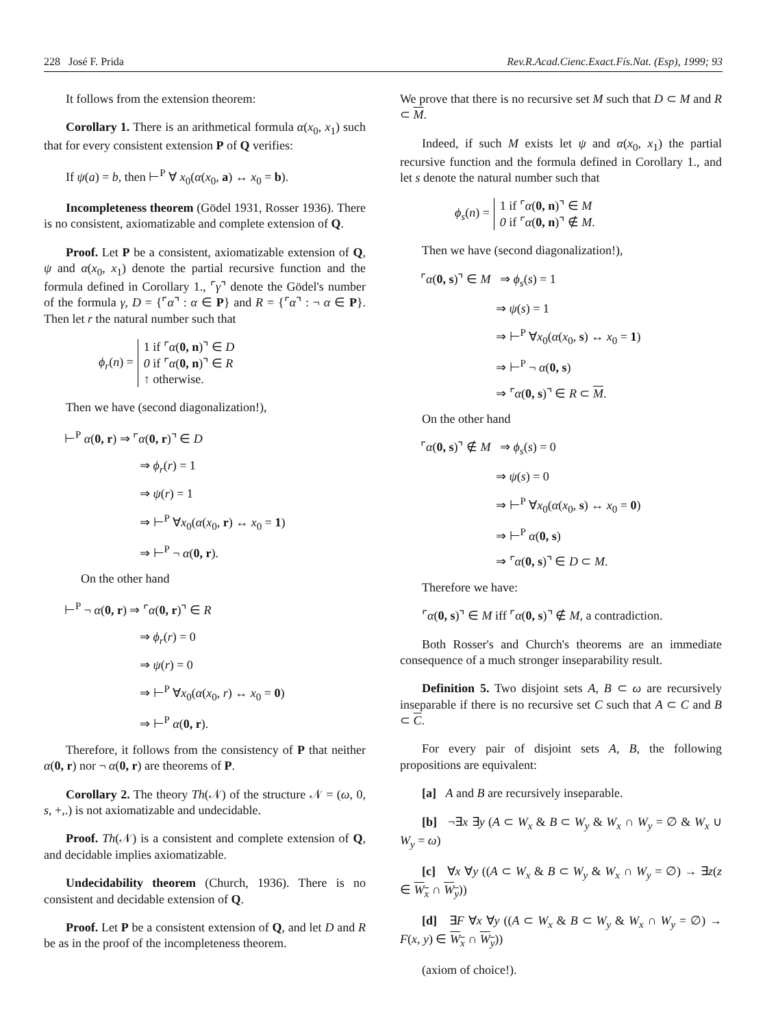228 José F. Prida Rev.R.Acad.Cienc.Exact.Fís.Nat. (Esp), 1999; 93
It follows from the extension theorem:
Corollary 1. There is an arithmetical formula α(x<sub>0</sub>, x<sub>1</sub>) such that for every consistent extension P of Q verifies:
If ψ(a) = b, then ⊢<sup>P</sup> ∀ x<sub>0</sub>(α(x<sub>0</sub>, a) ↔ x<sub>0</sub> = b).
Incompleteness theorem (Gödel 1931, Rosser 1936). There is no consistent, axiomatizable and complete extension of Q.
Proof. Let P be a consistent, axiomatizable extension of Q, ψ and α(x<sub>0</sub>, x<sub>1</sub>) denote the partial recursive function and the formula defined in Corollary 1., ⌜γ⌝ denote the Gödel's number of the formula γ, D = {⌜α⌝ : α ∈ P} and R = {⌜α⌝ : ¬ α ∈ P}. Then let r the natural number such that
ϕ<sub>r</sub>(n) =
1 if ⌜α(0, n)⌝ ∈ D
0 if ⌜α(0, n)⌝ ∈ R
↑ otherwise.
Then we have (second diagonalization!),
⊢<sup>P</sup> α(0, r) ⇒ ⌜α(0, r)⌝ ∈ D
⇒ ϕ<sub>r</sub>(r) = 1
⇒ ψ(r) = 1
⇒ ⊢<sup>P</sup> ∀x<sub>0</sub>(α(x<sub>0</sub>, r) ↔ x<sub>0</sub> = 1)
⇒ ⊢<sup>P</sup> ¬ α(0, r).
On the other hand
⊢<sup>P</sup> ¬ α(0, r) ⇒ ⌜α(0, r)⌝ ∈ R
⇒ ϕ<sub>r</sub>(r) = 0
⇒ ψ(r) = 0
⇒ ⊢<sup>P</sup> ∀x<sub>0</sub>(α(x<sub>0</sub>, r) ↔ x<sub>0</sub> = 0)
⇒ ⊢<sup>P</sup> α(0, r).
Therefore, it follows from the consistency of P that neither α(0, r) nor ¬ α(0, r) are theorems of P.
Corollary 2. The theory Th(𝒩) of the structure 𝒩 = (ω, 0, s, +,.) is not axiomatizable and undecidable.
Proof. Th(𝒩) is a consistent and complete extension of Q, and decidable implies axiomatizable.
Undecidability theorem (Church, 1936). There is no consistent and decidable extension of Q.
Proof. Let P be a consistent extension of Q, and let D and R be as in the proof of the incompleteness theorem.
We prove that there is no recursive set M such that D ⊂ M and R ⊂ M.
Indeed, if such M exists let ψ and α(x<sub>0</sub>, x<sub>1</sub>) the partial recursive function and the formula defined in Corollary 1., and let s denote the natural number such that
ϕ<sub>s</sub>(n) =
1 if ⌜α(0, n)⌝ ∈ M
0 if ⌜α(0, n)⌝ ∉ M.
Then we have (second diagonalization!),
⌜α(0, s)⌝ ∈ M ⇒ ϕ<sub>s</sub>(s) = 1
⇒ ψ(s) = 1
⇒ ⊢<sup>P</sup> ∀x<sub>0</sub>(α(x<sub>0</sub>, s) ↔ x<sub>0</sub> = 1)
⇒ ⊢<sup>P</sup> ¬ α(0, s)
⇒ ⌜α(0, s)⌝ ∈ R ⊂ M.
On the other hand
⌜α(0, s)⌝ ∉ M ⇒ ϕ<sub>s</sub>(s) = 0
⇒ ψ(s) = 0
⇒ ⊢<sup>P</sup> ∀x<sub>0</sub>(α(x<sub>0</sub>, s) ↔ x<sub>0</sub> = 0)
⇒ ⊢<sup>P</sup> α(0, s)
⇒ ⌜α(0, s)⌝ ∈ D ⊂ M.
Therefore we have:
⌜α(0, s)⌝ ∈ M iff ⌜α(0, s)⌝ ∉ M, a contradiction.
Both Rosser's and Church's theorems are an immediate consequence of a much stronger inseparability result.
Definition 5. Two disjoint sets A, B ⊂ ω are recursively inseparable if there is no recursive set C such that A ⊂ C and B ⊂ C.
For every pair of disjoint sets A, B, the following propositions are equivalent:
[a] A and B are recursively inseparable.
[b] ¬∃x ∃y (A ⊂ W<sub>x</sub> & B ⊂ W<sub>y</sub> & W<sub>x</sub> ∩ W<sub>y</sub> = ∅ & W<sub>x</sub> ∪ W<sub>y</sub> = ω)
[c] ∀x ∀y ((A ⊂ W<sub>x</sub> & B ⊂ W<sub>y</sub> & W<sub>x</sub> ∩ W<sub>y</sub> = ∅) → ∃z(z ∈ W<sub>x</sub> ∩ W<sub>y</sub>))
[d] ∃F ∀x ∀y ((A ⊂ W<sub>x</sub> & B ⊂ W<sub>y</sub> & W<sub>x</sub> ∩ W<sub>y</sub> = ∅) → F(x, y) ∈ W<sub>x</sub> ∩ W<sub>y</sub>))
(axiom of choice!).